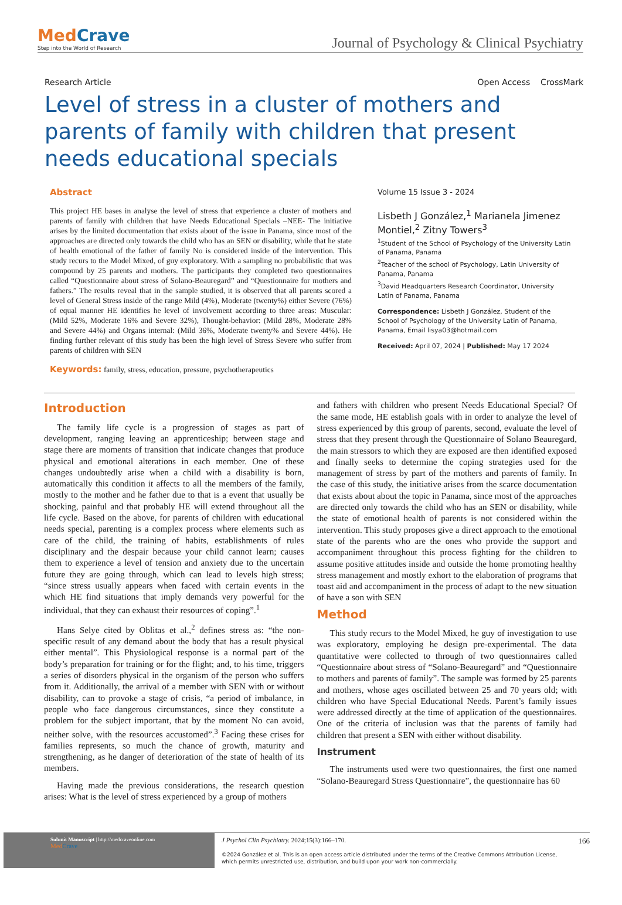MedCrave
Step into the World of Research
Journal of Psychology & Clinical Psychiatry
Research Article Open Access CrossMark
Level of stress in a cluster of mothers and parents of family with children that present needs educational specials
Abstract
This project HE bases in analyse the level of stress that experience a cluster of mothers and parents of family with children that have Needs Educational Specials –NEE- The initiative arises by the limited documentation that exists about of the issue in Panama, since most of the approaches are directed only towards the child who has an SEN or disability, while that he state of health emotional of the father of family No is considered inside of the intervention. This study recurs to the Model Mixed, of guy exploratory. With a sampling no probabilistic that was compound by 25 parents and mothers. The participants they completed two questionnaires called “Questionnaire about stress of Solano-Beauregard” and “Questionnaire for mothers and fathers.” The results reveal that in the sample studied, it is observed that all parents scored a level of General Stress inside of the range Mild (4%), Moderate (twenty%) either Severe (76%) of equal manner HE identifies he level of involvement according to three areas: Muscular: (Mild 52%, Moderate 16% and Severe 32%), Thought-behavior: (Mild 28%, Moderate 28% and Severe 44%) and Organs internal: (Mild 36%, Moderate twenty% and Severe 44%). He finding further relevant of this study has been the high level of Stress Severe who suffer from parents of children with SEN
Keywords: family, stress, education, pressure, psychotherapeutics
Volume 15 Issue 3 - 2024
Lisbeth J González,<sup>1</sup> Marianela Jimenez Montiel,<sup>2</sup> Zitny Towers<sup>3</sup>
<sup>1</sup> Student of the School of Psychology of the University Latin of Panama, Panama
<sup>2</sup> Teacher of the school of Psychology, Latin University of Panama, Panama
<sup>3</sup> David Headquarters Research Coordinator, University Latin of Panama, Panama
Correspondence: Lisbeth J González, Student of the School of Psychology of the University Latin of Panama, Panama, Email lisya03@hotmail.com
Received: April 07, 2024 | Published: May 17 2024
Introduction
The family life cycle is a progression of stages as part of development, ranging leaving an apprenticeship; between stage and stage there are moments of transition that indicate changes that produce physical and emotional alterations in each member. One of these changes undoubtedly arise when a child with a disability is born, automatically this condition it affects to all the members of the family, mostly to the mother and he father due to that is a event that usually be shocking, painful and that probably HE will extend throughout all the life cycle. Based on the above, for parents of children with educational needs special, parenting is a complex process where elements such as care of the child, the training of habits, establishments of rules disciplinary and the despair because your child cannot learn; causes them to experience a level of tension and anxiety due to the uncertain future they are going through, which can lead to levels high stress; “since stress usually appears when faced with certain events in the which HE find situations that imply demands very powerful for the individual, that they can exhaust their resources of coping”.<sup>1</sup>
Hans Selye cited by Oblitas et al.,<sup>2</sup> defines stress as: “the non-specific result of any demand about the body that has a result physical either mental”. This Physiological response is a normal part of the body’s preparation for training or for the flight; and, to his time, triggers a series of disorders physical in the organism of the person who suffers from it. Additionally, the arrival of a member with SEN with or without disability, can to provoke a stage of crisis, “a period of imbalance, in people who face dangerous circumstances, since they constitute a problem for the subject important, that by the moment No can avoid, neither solve, with the resources accustomed”.<sup>3</sup> Facing these crises for families represents, so much the chance of growth, maturity and strengthening, as he danger of deterioration of the state of health of its members.
Having made the previous considerations, the research question arises: What is the level of stress experienced by a group of mothers
and fathers with children who present Needs Educational Special? Of the same mode, HE establish goals with in order to analyze the level of stress experienced by this group of parents, second, evaluate the level of stress that they present through the Questionnaire of Solano Beauregard, the main stressors to which they are exposed are then identified exposed and finally seeks to determine the coping strategies used for the management of stress by part of the mothers and parents of family. In the case of this study, the initiative arises from the scarce documentation that exists about about the topic in Panama, since most of the approaches are directed only towards the child who has an SEN or disability, while the state of emotional health of parents is not considered within the intervention. This study proposes give a direct approach to the emotional state of the parents who are the ones who provide the support and accompaniment throughout this process fighting for the children to assume positive attitudes inside and outside the home promoting healthy stress management and mostly exhort to the elaboration of programs that toast aid and accompaniment in the process of adapt to the new situation of have a son with SEN
Method
This study recurs to the Model Mixed, he guy of investigation to use was exploratory, employing he design pre-experimental. The data quantitative were collected to through of two questionnaires called “Questionnaire about stress of “Solano-Beauregard” and “Questionnaire to mothers and parents of family”. The sample was formed by 25 parents and mothers, whose ages oscillated between 25 and 70 years old; with children who have Special Educational Needs. Parent’s family issues were addressed directly at the time of application of the questionnaires. One of the criteria of inclusion was that the parents of family had children that present a SEN with either without disability.
Instrument
The instruments used were two questionnaires, the first one named “Solano-Beauregard Stress Questionnaire”, the questionnaire has 60
Submit Manuscript | http://medcraveonline.com
Med Crave
J Psychol Clin Psychiatry. 2024;15(3):166‒170.
©2024 González et al. This is an open access article distributed under the terms of the Creative Commons Attribution License, which permits unrestricted use, distribution, and build upon your work non-commercially.
166